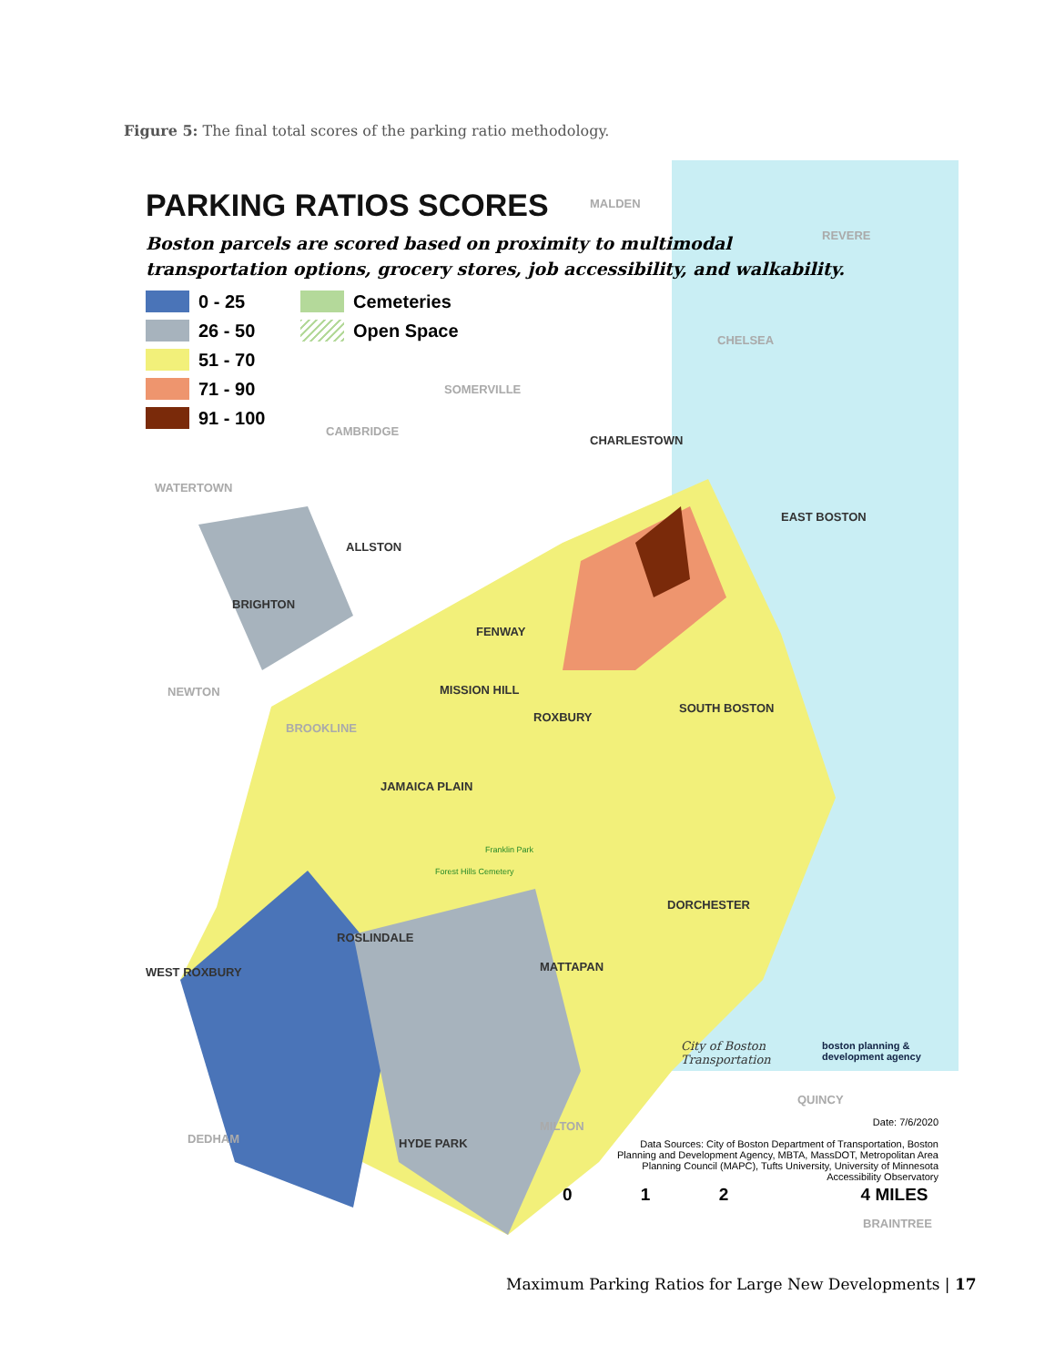Figure 5: The final total scores of the parking ratio methodology.
PARKING RATIOS SCORES
Boston parcels are scored based on proximity to multimodal
transportation options, grocery stores, job accessibility, and walkability.
0 - 25
Cemeteries
26 - 50
Open Space
51 - 70
71 - 90
91 - 100
MALDEN
REVERE
CHELSEA
SOMERVILLE
CAMBRIDGE
CHARLESTOWN
WATERTOWN
EAST BOSTON
ALLSTON
BRIGHTON
FENWAY
NEWTON MISSION HILL
ROXBURY
SOUTH BOSTON
BROOKLINE
JAMAICA PLAIN
Franklin Park
Forest Hills Cemetery
DORCHESTER
ROSLINDALE
WEST ROXBURY MATTAPAN
QUINCY
MILTON
DEDHAM HYDE PARK
BRAINTREE
City of Boston
Transportation
boston planning &
development agency
Date: 7/6/2020
Data Sources: City of Boston Department of Transportation, Boston Planning and Development Agency, MBTA, MassDOT, Metropolitan Area Planning Council (MAPC), Tufts University, University of Minnesota Accessibility Observatory
0 1 2 4 MILES
Maximum Parking Ratios for Large New Developments | 17